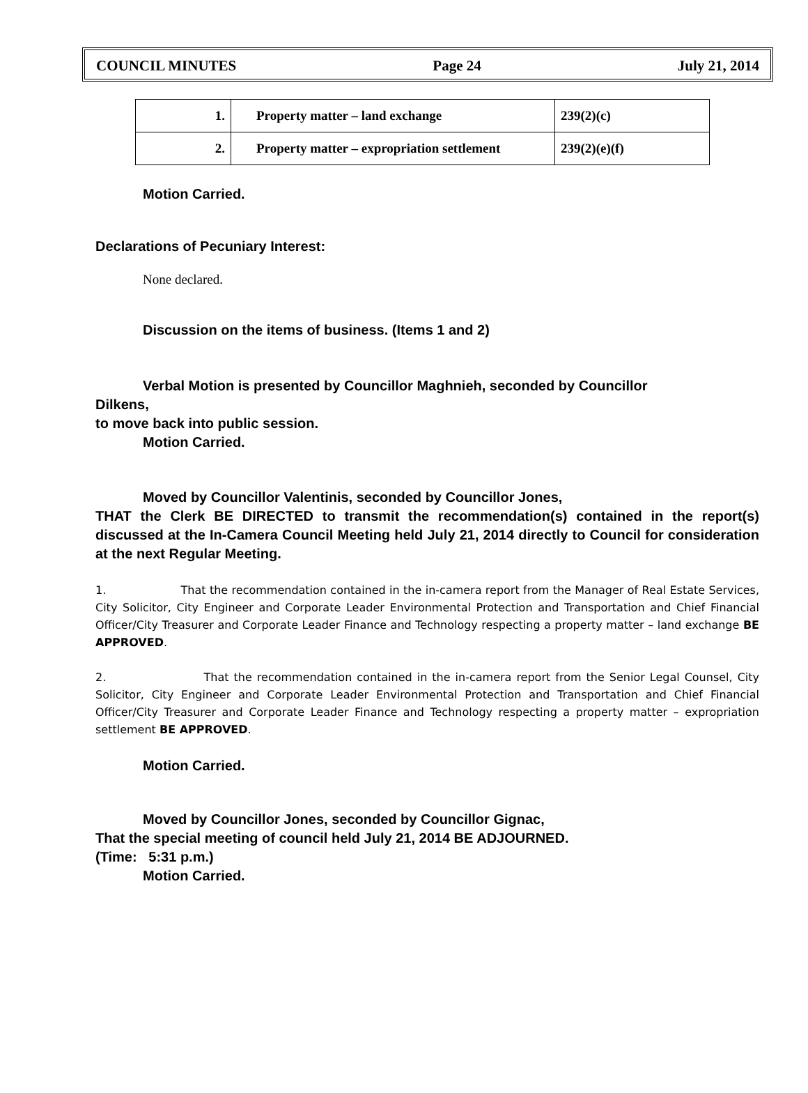COUNCIL MINUTES Page 24 July 21, 2014
| 1. | Property matter – land exchange | 239(2)(c) |
| 2. | Property matter – expropriation settlement | 239(2)(e)(f) |
Motion Carried.
Declarations of Pecuniary Interest:
None declared.
Discussion on the items of business. (Items 1 and 2)
Verbal Motion is presented by Councillor Maghnieh, seconded by Councillor
Dilkens,
to move back into public session.
Motion Carried.
Moved by Councillor Valentinis, seconded by Councillor Jones,
THAT the Clerk BE DIRECTED to transmit the recommendation(s) contained in the report(s) discussed at the In-Camera Council Meeting held July 21, 2014 directly to Council for consideration at the next Regular Meeting.
1. That the recommendation contained in the in-camera report from the Manager of Real Estate Services, City Solicitor, City Engineer and Corporate Leader Environmental Protection and Transportation and Chief Financial Officer/City Treasurer and Corporate Leader Finance and Technology respecting a property matter – land exchange BE APPROVED.
2. That the recommendation contained in the in-camera report from the Senior Legal Counsel, City Solicitor, City Engineer and Corporate Leader Environmental Protection and Transportation and Chief Financial Officer/City Treasurer and Corporate Leader Finance and Technology respecting a property matter – expropriation settlement BE APPROVED.
Motion Carried.
Moved by Councillor Jones, seconded by Councillor Gignac,
That the special meeting of council held July 21, 2014 BE ADJOURNED.
(Time: 5:31 p.m.)
Motion Carried.